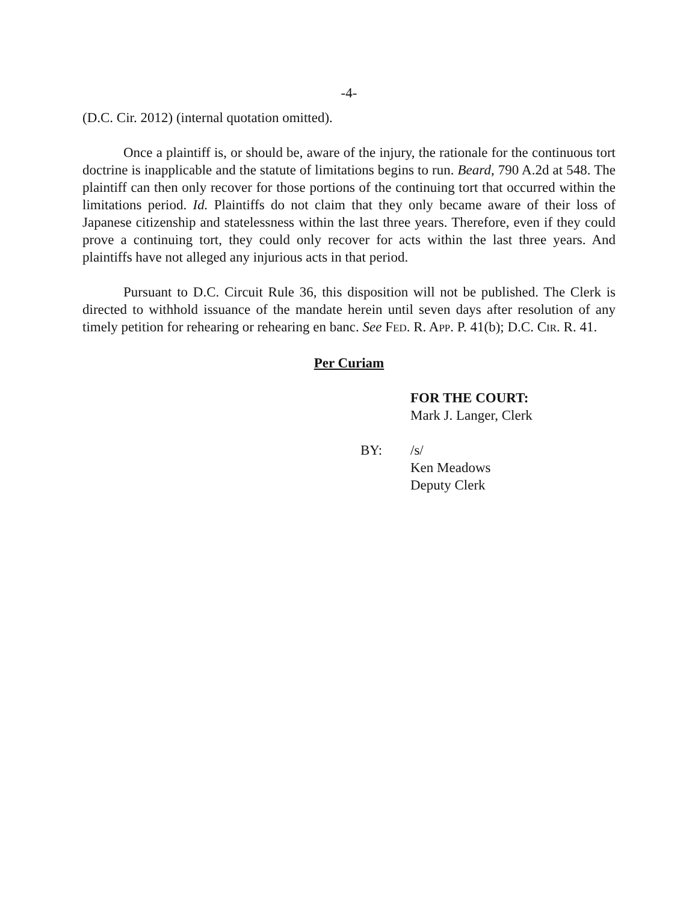-4-
(D.C. Cir. 2012) (internal quotation omitted).
Once a plaintiff is, or should be, aware of the injury, the rationale for the continuous tort doctrine is inapplicable and the statute of limitations begins to run. Beard, 790 A.2d at 548. The plaintiff can then only recover for those portions of the continuing tort that occurred within the limitations period. Id. Plaintiffs do not claim that they only became aware of their loss of Japanese citizenship and statelessness within the last three years. Therefore, even if they could prove a continuing tort, they could only recover for acts within the last three years. And plaintiffs have not alleged any injurious acts in that period.
Pursuant to D.C. Circuit Rule 36, this disposition will not be published. The Clerk is directed to withhold issuance of the mandate herein until seven days after resolution of any timely petition for rehearing or rehearing en banc. See FED. R. APP. P. 41(b); D.C. CIR. R. 41.
Per Curiam
FOR THE COURT:
Mark J. Langer, Clerk
BY: /s/
Ken Meadows
Deputy Clerk